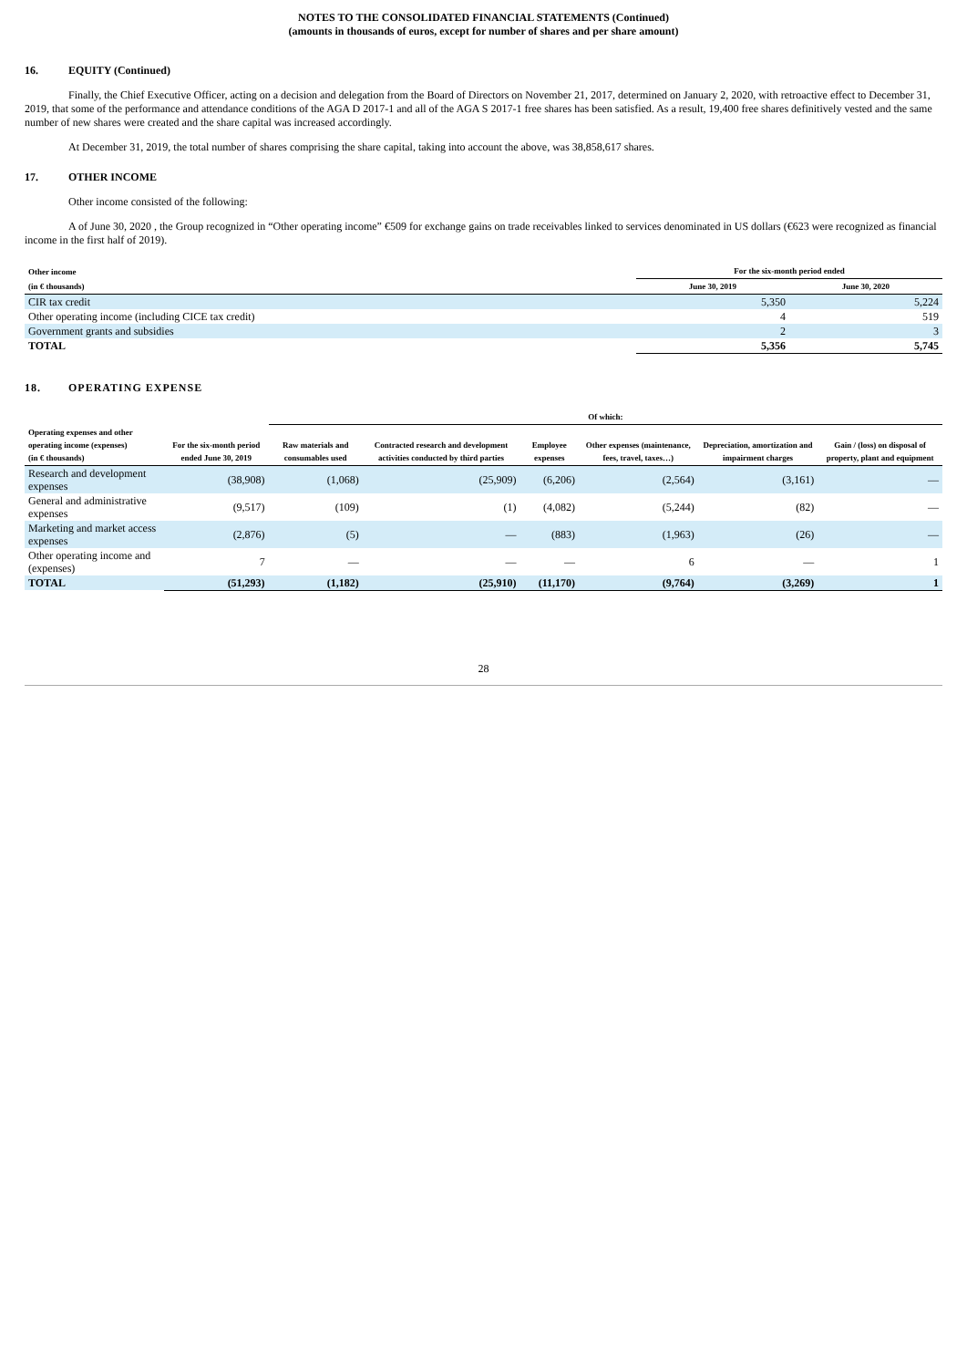NOTES TO THE CONSOLIDATED FINANCIAL STATEMENTS (Continued)
(amounts in thousands of euros, except for number of shares and per share amount)
16. EQUITY (Continued)
Finally, the Chief Executive Officer, acting on a decision and delegation from the Board of Directors on November 21, 2017, determined on January 2, 2020, with retroactive effect to December 31, 2019, that some of the performance and attendance conditions of the AGA D 2017-1 and all of the AGA S 2017-1 free shares has been satisfied. As a result, 19,400 free shares definitively vested and the same number of new shares were created and the share capital was increased accordingly.
At December 31, 2019, the total number of shares comprising the share capital, taking into account the above, was 38,858,617 shares.
17. OTHER INCOME
Other income consisted of the following:
A of June 30, 2020 , the Group recognized in “Other operating income” €509 for exchange gains on trade receivables linked to services denominated in US dollars (€623 were recognized as financial income in the first half of 2019).
| Other income | For the six-month period ended | |
| --- | --- | --- |
| (in € thousands) | June 30, 2019 | June 30, 2020 |
| CIR tax credit | 5,350 | 5,224 |
| Other operating income (including CICE tax credit) | 4 | 519 |
| Government grants and subsidies | 2 | 3 |
| TOTAL | 5,356 | 5,745 |
18. OPERATING EXPENSE
| | | Of which: | | | | | |
| --- | --- | --- | --- | --- | --- | --- | --- |
| Operating expenses and other operating income (expenses) (in € thousands) | For the six-month period ended June 30, 2019 | Raw materials and consumables used | Contracted research and development activities conducted by third parties | Employee expenses | Other expenses (maintenance, fees, travel, taxes…) | Depreciation, amortization and impairment charges | Gain / (loss) on disposal of property, plant and equipment |
| Research and development expenses | (38,908) | (1,068) | (25,909) | (6,206) | (2,564) | (3,161) | — |
| General and administrative expenses | (9,517) | (109) | (1) | (4,082) | (5,244) | (82) | — |
| Marketing and market access expenses | (2,876) | (5) | — | (883) | (1,963) | (26) | — |
| Other operating income and (expenses) | 7 | — | — | — | 6 | — | 1 |
| TOTAL | (51,293) | (1,182) | (25,910) | (11,170) | (9,764) | (3,269) | 1 |
28